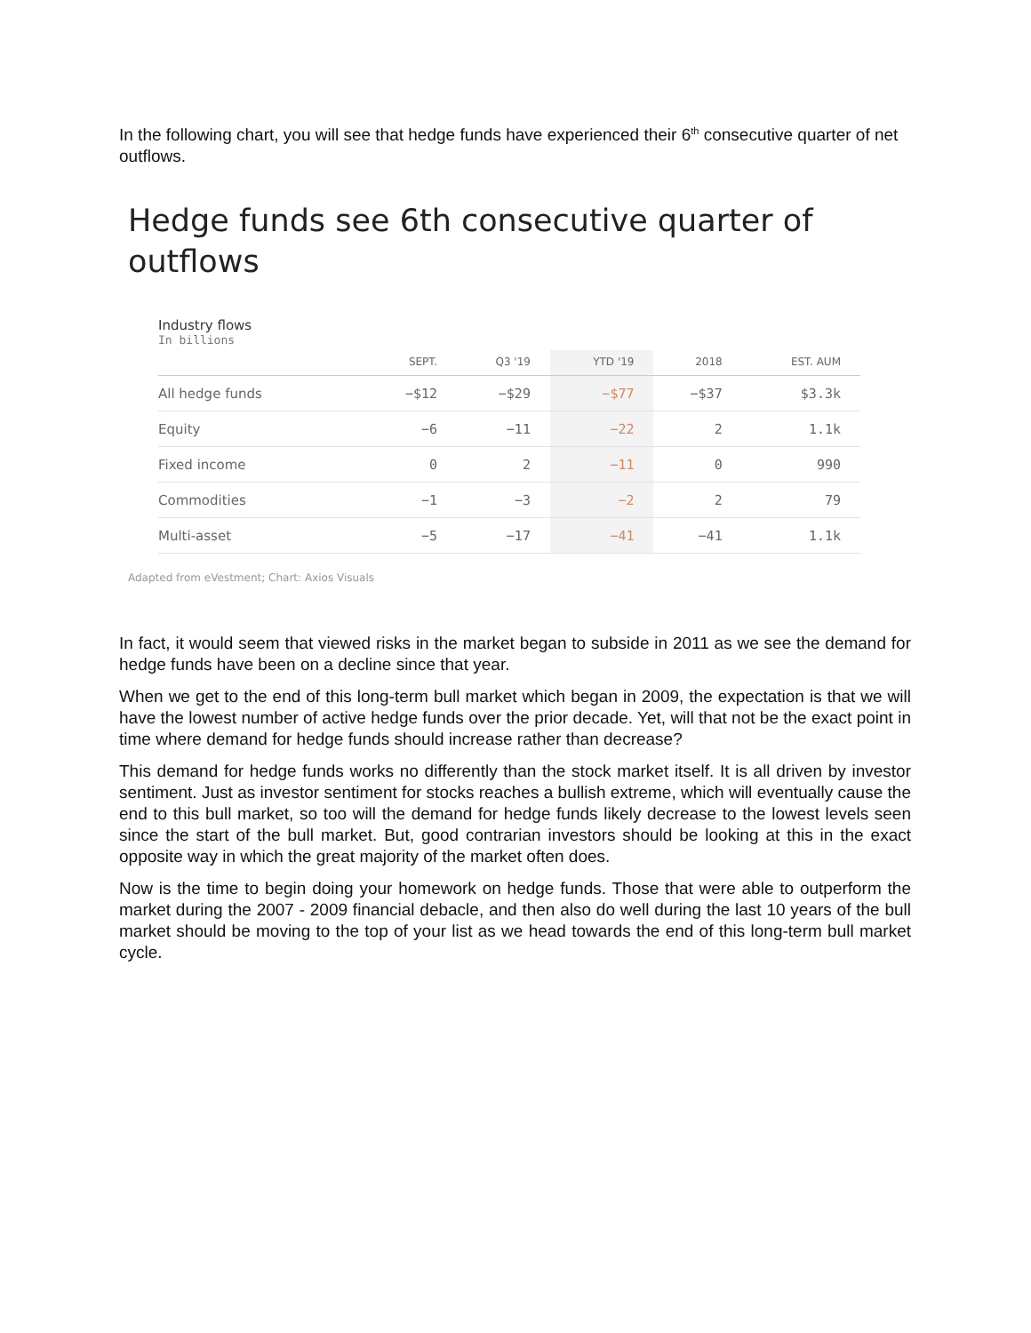In the following chart, you will see that hedge funds have experienced their 6<sup>th</sup> consecutive quarter of net outflows.
Hedge funds see 6th consecutive quarter of outflows
Industry flows
In billions
| | SEPT. | Q3 '19 | YTD '19 | 2018 | EST. AUM |
| --- | --- | --- | --- | --- | --- |
| All hedge funds | −$12 | −$29 | −$77 | −$37 | $3.3k |
| Equity | −6 | −11 | −22 | 2 | 1.1k |
| Fixed income | 0 | 2 | −11 | 0 | 990 |
| Commodities | −1 | −3 | −2 | 2 | 79 |
| Multi-asset | −5 | −17 | −41 | −41 | 1.1k |
Adapted from eVestment; Chart: Axios Visuals
In fact, it would seem that viewed risks in the market began to subside in 2011 as we see the demand for hedge funds have been on a decline since that year.
When we get to the end of this long-term bull market which began in 2009, the expectation is that we will have the lowest number of active hedge funds over the prior decade. Yet, will that not be the exact point in time where demand for hedge funds should increase rather than decrease?
This demand for hedge funds works no differently than the stock market itself. It is all driven by investor sentiment. Just as investor sentiment for stocks reaches a bullish extreme, which will eventually cause the end to this bull market, so too will the demand for hedge funds likely decrease to the lowest levels seen since the start of the bull market. But, good contrarian investors should be looking at this in the exact opposite way in which the great majority of the market often does.
Now is the time to begin doing your homework on hedge funds. Those that were able to outperform the market during the 2007 - 2009 financial debacle, and then also do well during the last 10 years of the bull market should be moving to the top of your list as we head towards the end of this long-term bull market cycle.